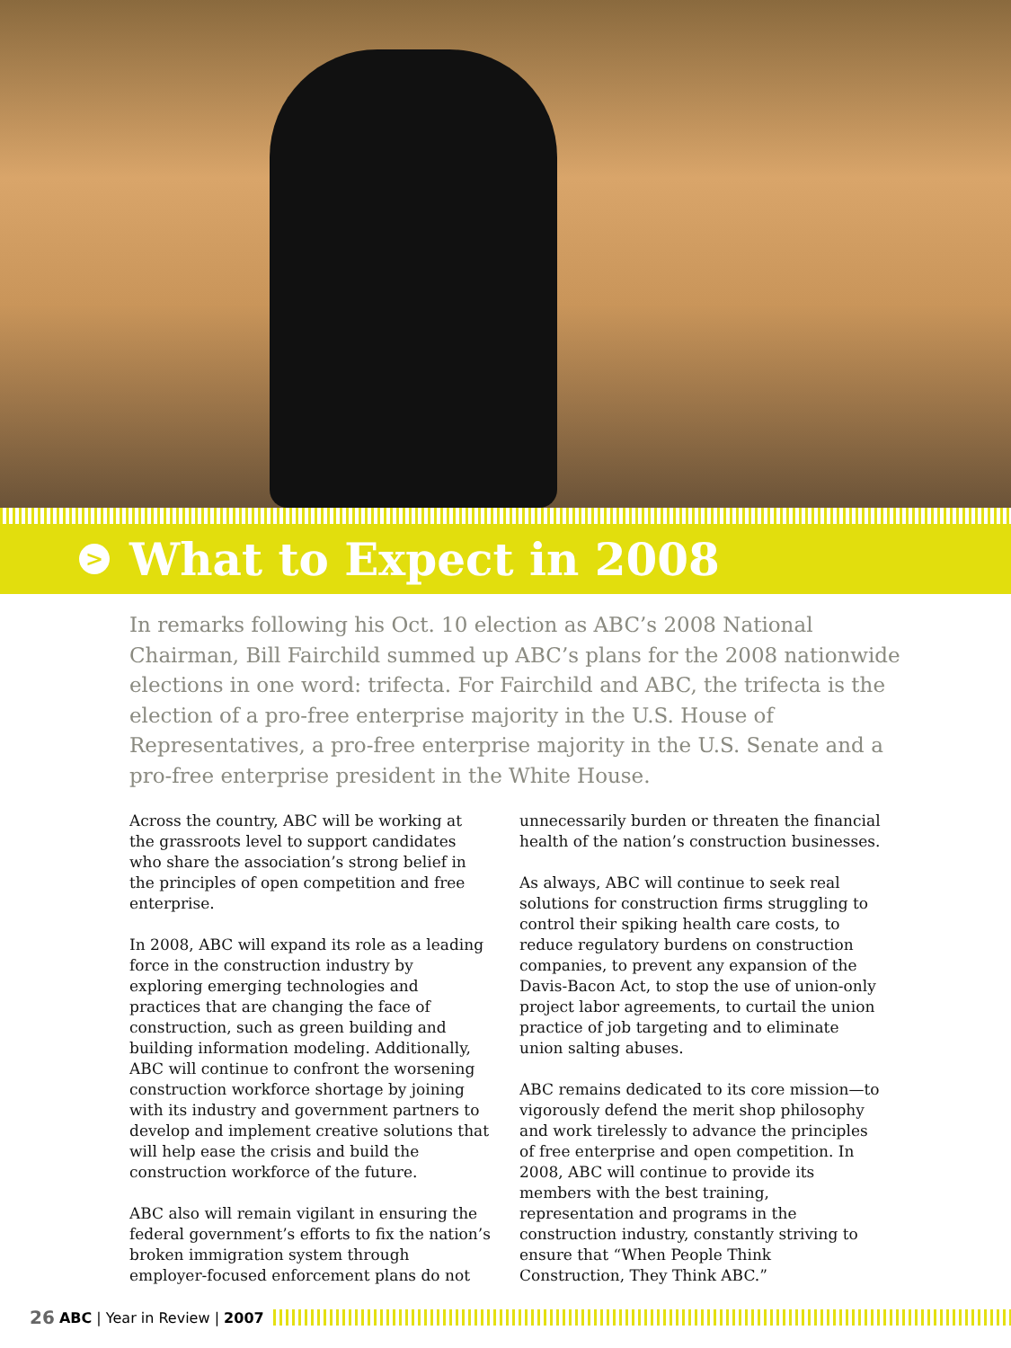>
What to Expect in 2008
In remarks following his Oct. 10 election as ABC’s 2008 National Chairman, Bill Fairchild summed up ABC’s plans for the 2008 nationwide elections in one word: trifecta. For Fairchild and ABC, the trifecta is the election of a pro-free enterprise majority in the U.S. House of Representatives, a pro-free enterprise majority in the U.S. Senate and a pro-free enterprise president in the White House.
Across the country, ABC will be working at the grassroots level to support candidates who share the association’s strong belief in the principles of open competition and free enterprise.
In 2008, ABC will expand its role as a leading force in the construction industry by exploring emerging technologies and practices that are changing the face of construction, such as green building and building information modeling. Additionally, ABC will continue to confront the worsening construction workforce shortage by joining with its industry and government partners to develop and implement creative solutions that will help ease the crisis and build the construction workforce of the future.
ABC also will remain vigilant in ensuring the federal government’s efforts to fix the nation’s broken immigration system through employer-focused enforcement plans do not
unnecessarily burden or threaten the financial health of the nation’s construction businesses.
As always, ABC will continue to seek real solutions for construction firms struggling to control their spiking health care costs, to reduce regulatory burdens on construction companies, to prevent any expansion of the Davis-Bacon Act, to stop the use of union-only project labor agreements, to curtail the union practice of job targeting and to eliminate union salting abuses.
ABC remains dedicated to its core mission—to vigorously defend the merit shop philosophy and work tirelessly to advance the principles of free enterprise and open competition. In 2008, ABC will continue to provide its members with the best training, representation and programs in the construction industry, constantly striving to ensure that “When People Think Construction, They Think ABC.”
26 ABC | Year in Review | 2007